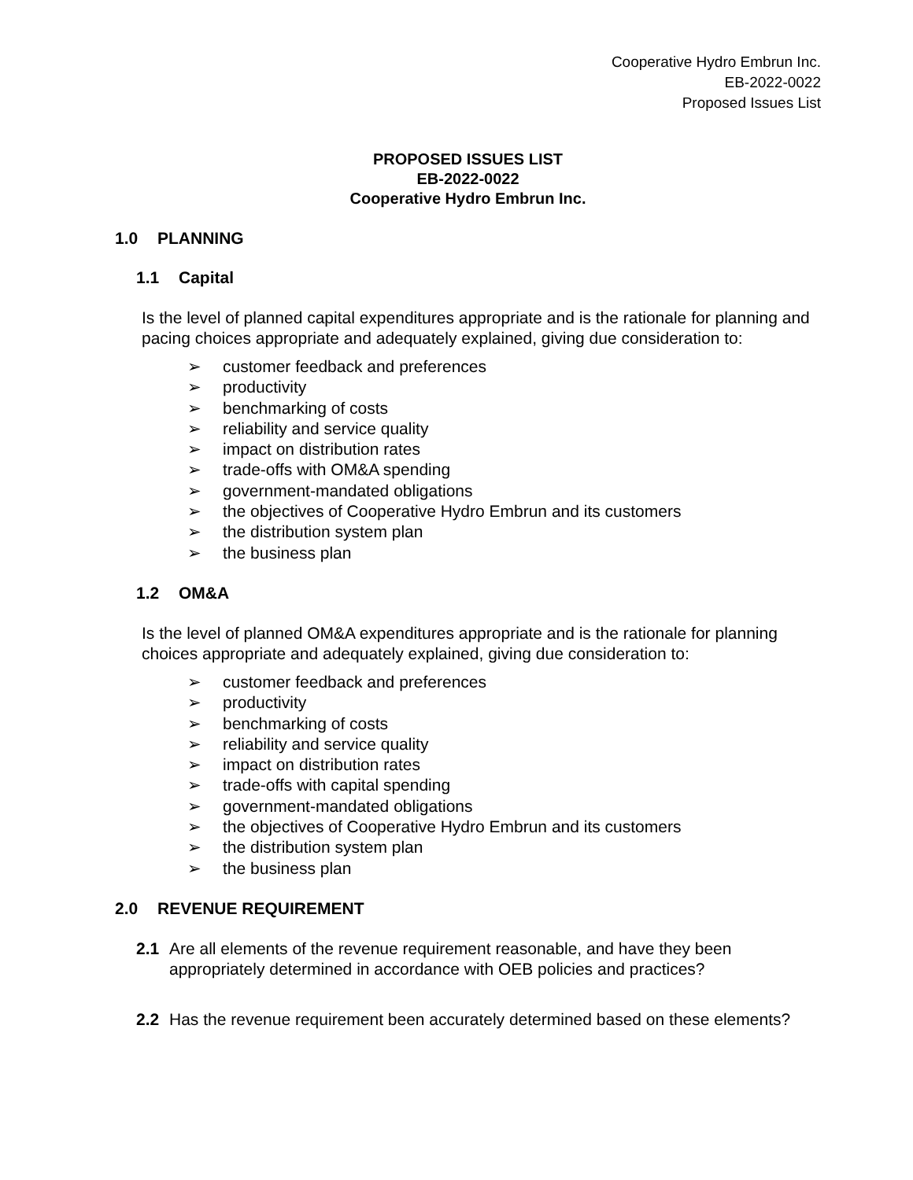Cooperative Hydro Embrun Inc.
EB-2022-0022
Proposed Issues List
PROPOSED ISSUES LIST
EB-2022-0022
Cooperative Hydro Embrun Inc.
1.0 PLANNING
1.1 Capital
Is the level of planned capital expenditures appropriate and is the rationale for planning and pacing choices appropriate and adequately explained, giving due consideration to:
➢ customer feedback and preferences
➢ productivity
➢ benchmarking of costs
➢ reliability and service quality
➢ impact on distribution rates
➢ trade-offs with OM&A spending
➢ government-mandated obligations
➢ the objectives of Cooperative Hydro Embrun and its customers
➢ the distribution system plan
➢ the business plan
1.2 OM&A
Is the level of planned OM&A expenditures appropriate and is the rationale for planning choices appropriate and adequately explained, giving due consideration to:
➢ customer feedback and preferences
➢ productivity
➢ benchmarking of costs
➢ reliability and service quality
➢ impact on distribution rates
➢ trade-offs with capital spending
➢ government-mandated obligations
➢ the objectives of Cooperative Hydro Embrun and its customers
➢ the distribution system plan
➢ the business plan
2.0 REVENUE REQUIREMENT
2.1 Are all elements of the revenue requirement reasonable, and have they been appropriately determined in accordance with OEB policies and practices?
2.2 Has the revenue requirement been accurately determined based on these elements?